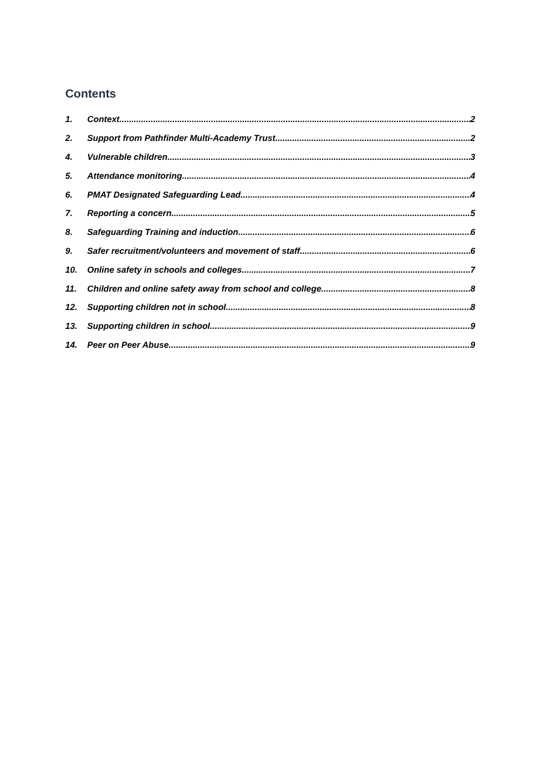Contents
1. Context 2
2. Support from Pathfinder Multi-Academy Trust 2
4. Vulnerable children 3
5. Attendance monitoring 4
6. PMAT Designated Safeguarding Lead 4
7. Reporting a concern 5
8. Safeguarding Training and induction 6
9. Safer recruitment/volunteers and movement of staff 6
10. Online safety in schools and colleges 7
11. Children and online safety away from school and college 8
12. Supporting children not in school 8
13. Supporting children in school 9
14. Peer on Peer Abuse 9